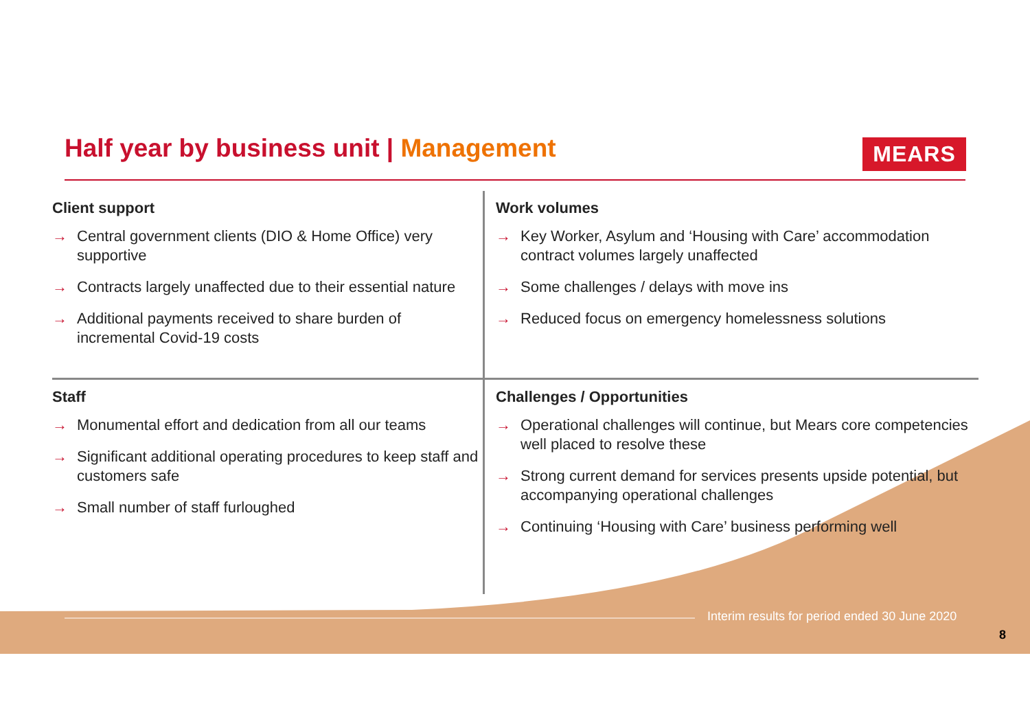Half year by business unit | Management
MEARS
Client support
→ Central government clients (DIO & Home Office) very supportive
→ Contracts largely unaffected due to their essential nature
→ Additional payments received to share burden of incremental Covid-19 costs
Work volumes
→ Key Worker, Asylum and ‘Housing with Care’ accommodation contract volumes largely unaffected
→ Some challenges / delays with move ins
→ Reduced focus on emergency homelessness solutions
Staff
→ Monumental effort and dedication from all our teams
→ Significant additional operating procedures to keep staff and customers safe
→ Small number of staff furloughed
Challenges / Opportunities
→ Operational challenges will continue, but Mears core competencies well placed to resolve these
→ Strong current demand for services presents upside potential, but accompanying operational challenges
→ Continuing ‘Housing with Care’ business performing well
Interim results for period ended 30 June 2020
8